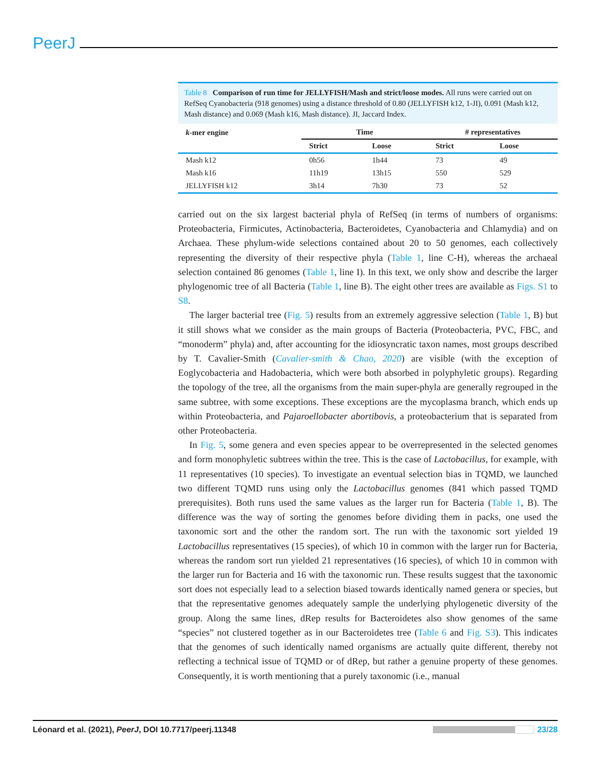PeerJ
Table 8 Comparison of run time for JELLYFISH/Mash and strict/loose modes. All runs were carried out on RefSeq Cyanobacteria (918 genomes) using a distance threshold of 0.80 (JELLYFISH k12, 1-JI), 0.091 (Mash k12, Mash distance) and 0.069 (Mash k16, Mash distance). JI, Jaccard Index.
| k -mer engine | Time | | # representatives | |
| --- | --- | --- | --- | --- |
| | Strict | Loose | Strict | Loose |
| Mash k12 | 0h56 | 1h44 | 73 | 49 |
| Mash k16 | 11h19 | 13h15 | 550 | 529 |
| JELLYFISH k12 | 3h14 | 7h30 | 73 | 52 |
carried out on the six largest bacterial phyla of RefSeq (in terms of numbers of organisms: Proteobacteria, Firmicutes, Actinobacteria, Bacteroidetes, Cyanobacteria and Chlamydia) and on Archaea. These phylum-wide selections contained about 20 to 50 genomes, each collectively representing the diversity of their respective phyla (Table 1, line C-H), whereas the archaeal selection contained 86 genomes (Table 1, line I). In this text, we only show and describe the larger phylogenomic tree of all Bacteria (Table 1, line B). The eight other trees are available as Figs. S1 to S8.
The larger bacterial tree (Fig. 5) results from an extremely aggressive selection (Table 1, B) but it still shows what we consider as the main groups of Bacteria (Proteobacteria, PVC, FBC, and “monoderm” phyla) and, after accounting for the idiosyncratic taxon names, most groups described by T. Cavalier-Smith (Cavalier-smith & Chao, 2020) are visible (with the exception of Eoglycobacteria and Hadobacteria, which were both absorbed in polyphyletic groups). Regarding the topology of the tree, all the organisms from the main super-phyla are generally regrouped in the same subtree, with some exceptions. These exceptions are the mycoplasma branch, which ends up within Proteobacteria, and Pajaroellobacter abortibovis, a proteobacterium that is separated from other Proteobacteria.
In Fig. 5, some genera and even species appear to be overrepresented in the selected genomes and form monophyletic subtrees within the tree. This is the case of Lactobacillus, for example, with 11 representatives (10 species). To investigate an eventual selection bias in TQMD, we launched two different TQMD runs using only the Lactobacillus genomes (841 which passed TQMD prerequisites). Both runs used the same values as the larger run for Bacteria (Table 1, B). The difference was the way of sorting the genomes before dividing them in packs, one used the taxonomic sort and the other the random sort. The run with the taxonomic sort yielded 19 Lactobacillus representatives (15 species), of which 10 in common with the larger run for Bacteria, whereas the random sort run yielded 21 representatives (16 species), of which 10 in common with the larger run for Bacteria and 16 with the taxonomic run. These results suggest that the taxonomic sort does not especially lead to a selection biased towards identically named genera or species, but that the representative genomes adequately sample the underlying phylogenetic diversity of the group. Along the same lines, dRep results for Bacteroidetes also show genomes of the same “species” not clustered together as in our Bacteroidetes tree (Table 6 and Fig. S3). This indicates that the genomes of such identically named organisms are actually quite different, thereby not reflecting a technical issue of TQMD or of dRep, but rather a genuine property of these genomes. Consequently, it is worth mentioning that a purely taxonomic (i.e., manual
Léonard et al. (2021), PeerJ, DOI 10.7717/peerj.11348 23/28